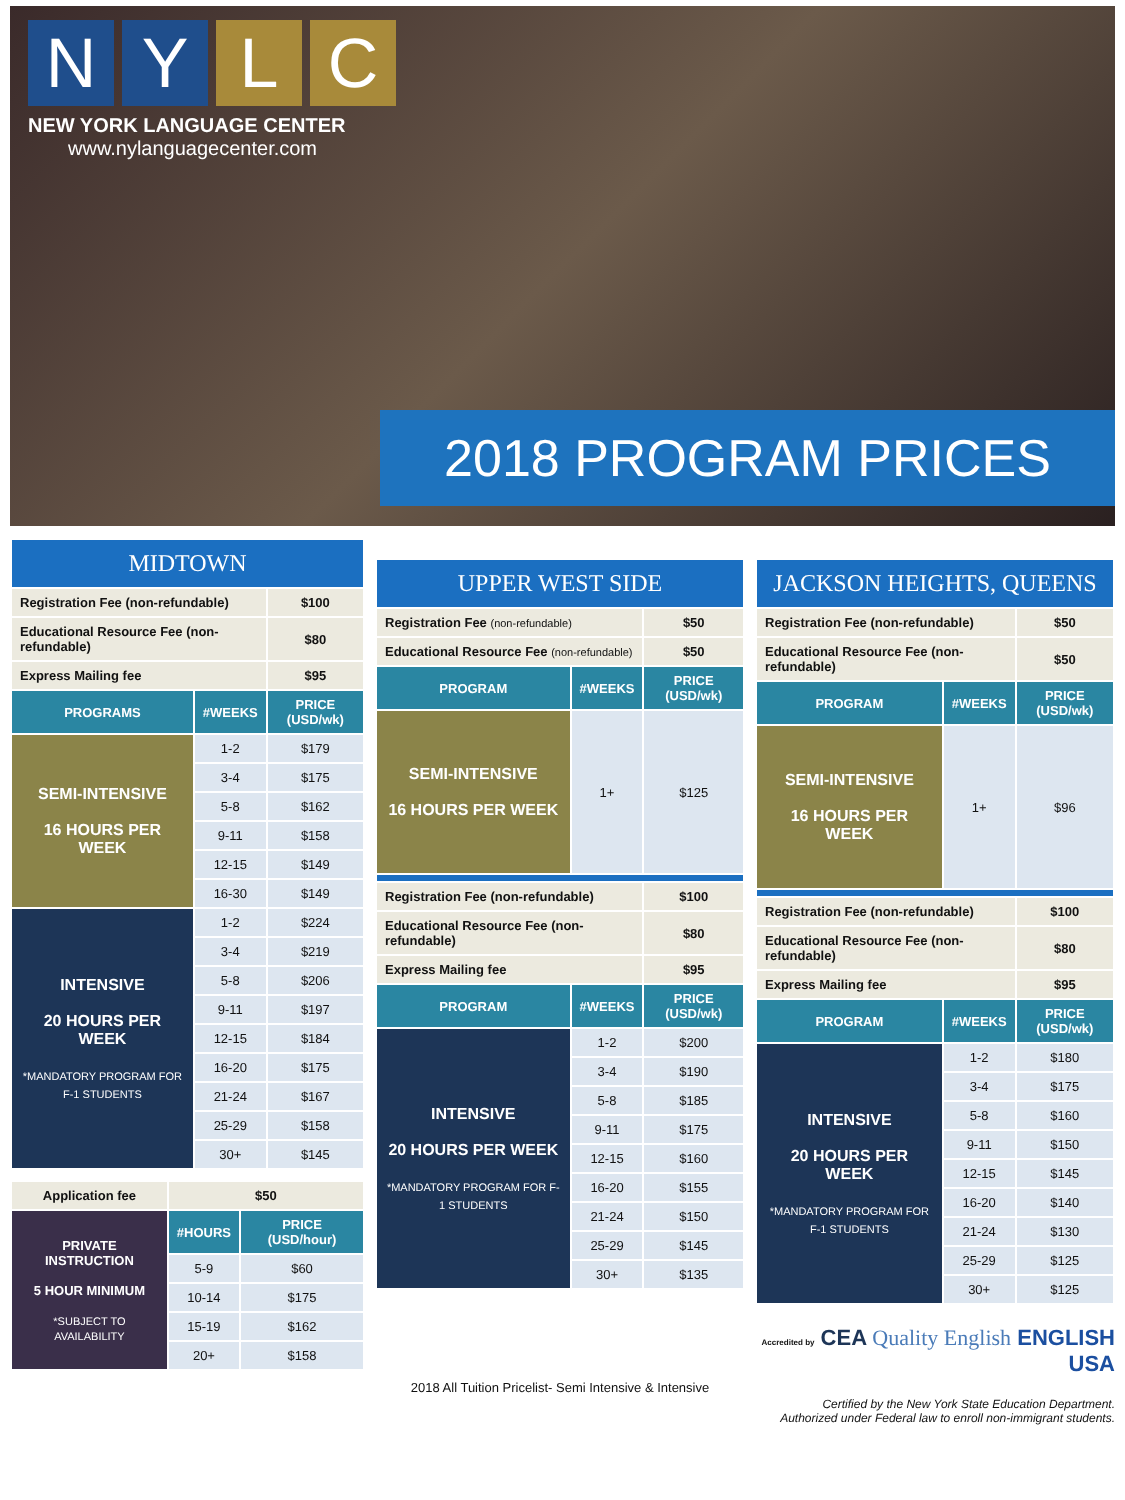N Y L C
NEW YORK LANGUAGE CENTER
www.nylanguagecenter.com
2018 PROGRAM PRICES
| MIDTOWN | | |
| --- | --- | --- |
| Registration Fee (non-refundable) | | $100 |
| Educational Resource Fee (non-refundable) | | $80 |
| Express Mailing fee | | $95 |
| PROGRAMS | #WEEKS | PRICE (USD/wk) |
| SEMI-INTENSIVE 16 HOURS PER WEEK | 1-2 | $179 |
| | 3-4 | $175 |
| | 5-8 | $162 |
| | 9-11 | $158 |
| | 12-15 | $149 |
| | 16-30 | $149 |
| INTENSIVE 20 HOURS PER WEEK *MANDATORY PROGRAM FOR F-1 STUDENTS | 1-2 | $224 |
| | 3-4 | $219 |
| | 5-8 | $206 |
| | 9-11 | $197 |
| | 12-15 | $184 |
| | 16-20 | $175 |
| | 21-24 | $167 |
| | 25-29 | $158 |
| | 30+ | $145 |
| Application fee | $50 | |
| PRIVATE INSTRUCTION 5 HOUR MINIMUM *SUBJECT TO AVAILABILITY | #HOURS | PRICE (USD/hour) |
| | 5-9 | $60 |
| | 10-14 | $175 |
| | 15-19 | $162 |
| | 20+ | $158 |
| UPPER WEST SIDE | | |
| --- | --- | --- |
| Registration Fee (non-refundable) | | $50 |
| Educational Resource Fee (non-refundable) | | $50 |
| PROGRAM | #WEEKS | PRICE (USD/wk) |
| SEMI-INTENSIVE 16 HOURS PER WEEK | 1+ | $125 |
| Registration Fee (non-refundable) | | $100 |
| Educational Resource Fee (non-refundable) | | $80 |
| Express Mailing fee | | $95 |
| PROGRAM | #WEEKS | PRICE (USD/wk) |
| INTENSIVE 20 HOURS PER WEEK *MANDATORY PROGRAM FOR F-1 STUDENTS | 1-2 | $200 |
| | 3-4 | $190 |
| | 5-8 | $185 |
| | 9-11 | $175 |
| | 12-15 | $160 |
| | 16-20 | $155 |
| | 21-24 | $150 |
| | 25-29 | $145 |
| | 30+ | $135 |
2018 All Tuition Pricelist- Semi Intensive & Intensive
| JACKSON HEIGHTS, QUEENS | | |
| --- | --- | --- |
| Registration Fee (non-refundable) | | $50 |
| Educational Resource Fee (non-refundable) | | $50 |
| PROGRAM | #WEEKS | PRICE (USD/wk) |
| SEMI-INTENSIVE 16 HOURS PER WEEK | 1+ | $96 |
| Registration Fee (non-refundable) | | $100 |
| Educational Resource Fee (non-refundable) | | $80 |
| Express Mailing fee | | $95 |
| PROGRAM | #WEEKS | PRICE (USD/wk) |
| INTENSIVE 20 HOURS PER WEEK *MANDATORY PROGRAM FOR F-1 STUDENTS | 1-2 | $180 |
| | 3-4 | $175 |
| | 5-8 | $160 |
| | 9-11 | $150 |
| | 12-15 | $145 |
| | 16-20 | $140 |
| | 21-24 | $130 |
| | 25-29 | $125 |
| | 30+ | $125 |
Accredited by CEA Quality English ENGLISH USA
Certified by the New York State Education Department.
Authorized under Federal law to enroll non-immigrant students.